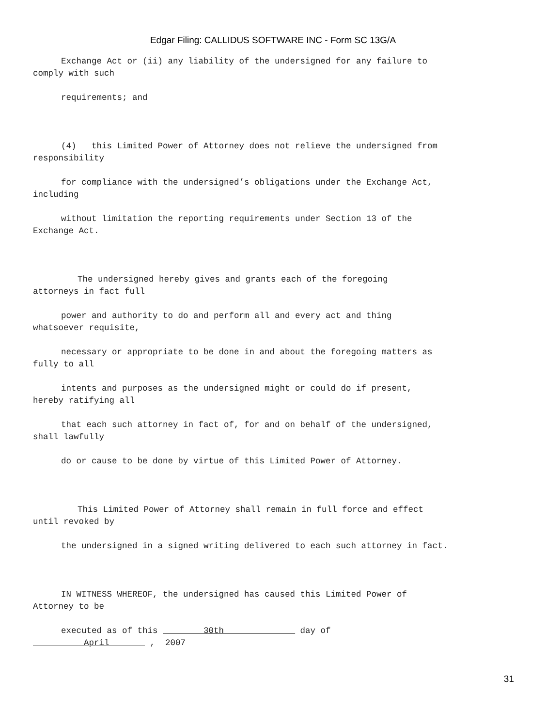Edgar Filing: CALLIDUS SOFTWARE INC - Form SC 13G/A
Exchange Act or (ii) any liability of the undersigned for any failure to
comply with such
requirements; and
(4) this Limited Power of Attorney does not relieve the undersigned from
responsibility
for compliance with the undersigned’s obligations under the Exchange Act,
including
without limitation the reporting requirements under Section 13 of the
Exchange Act.
The undersigned hereby gives and grants each of the foregoing
attorneys in fact full
power and authority to do and perform all and every act and thing
whatsoever requisite,
necessary or appropriate to be done in and about the foregoing matters as
fully to all
intents and purposes as the undersigned might or could do if present,
hereby ratifying all
that each such attorney in fact of, for and on behalf of the undersigned,
shall lawfully
do or cause to be done by virtue of this Limited Power of Attorney.
This Limited Power of Attorney shall remain in full force and effect
until revoked by
the undersigned in a signed writing delivered to each such attorney in fact.
IN WITNESS WHEREOF, the undersigned has caused this Limited Power of
Attorney to be
executed as of this 30th day of
April , 2007
31